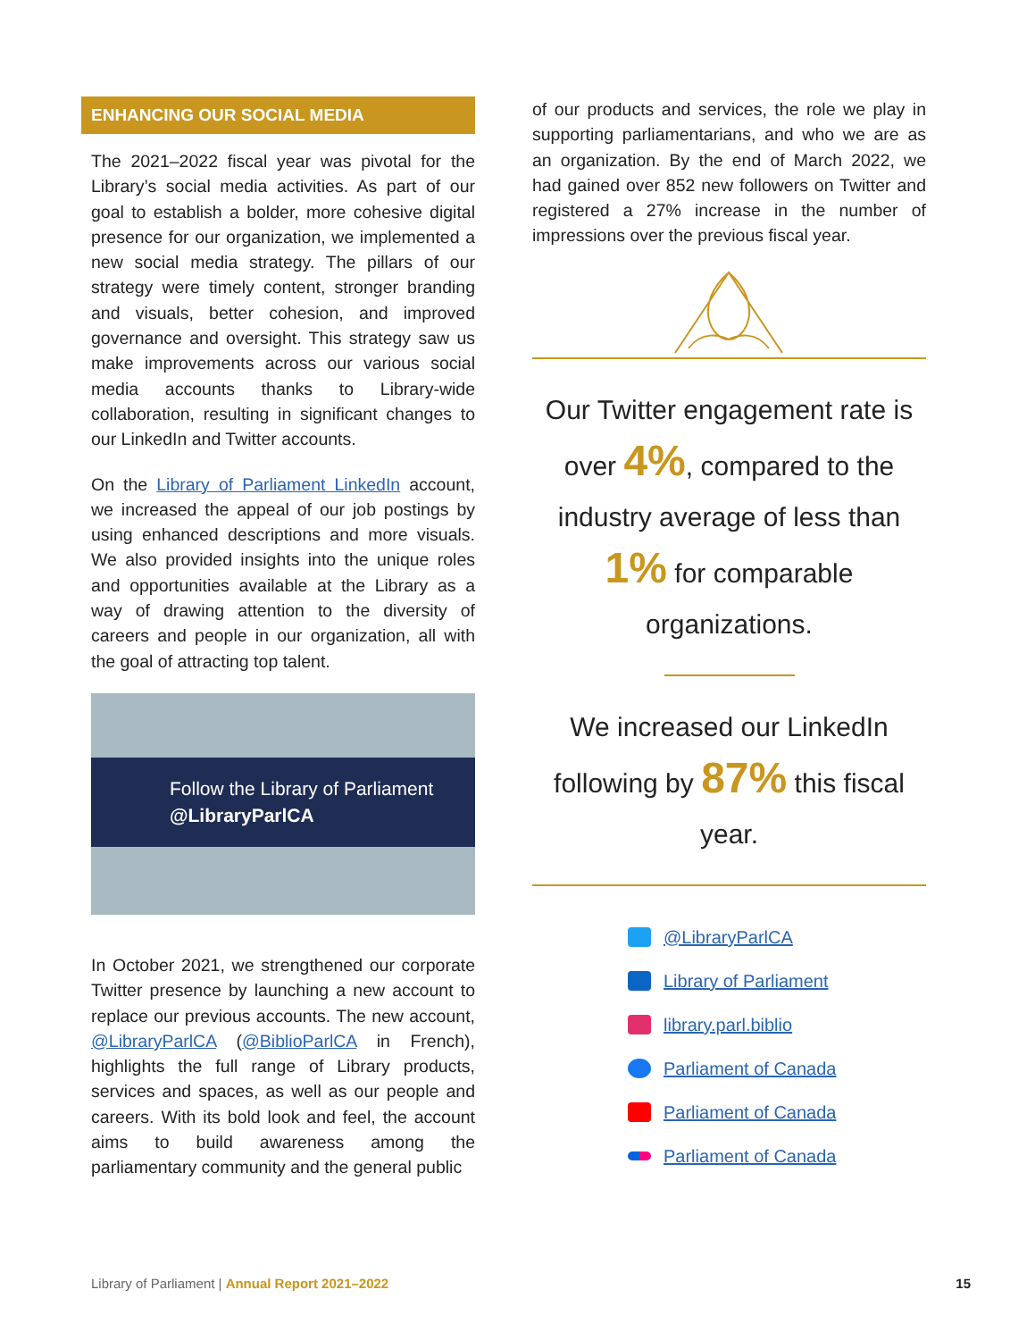ENHANCING OUR SOCIAL MEDIA
The 2021–2022 fiscal year was pivotal for the Library’s social media activities. As part of our goal to establish a bolder, more cohesive digital presence for our organization, we implemented a new social media strategy. The pillars of our strategy were timely content, stronger branding and visuals, better cohesion, and improved governance and oversight. This strategy saw us make improvements across our various social media accounts thanks to Library-wide collaboration, resulting in significant changes to our LinkedIn and Twitter accounts.
On the Library of Parliament LinkedIn account, we increased the appeal of our job postings by using enhanced descriptions and more visuals. We also provided insights into the unique roles and opportunities available at the Library as a way of drawing attention to the diversity of careers and people in our organization, all with the goal of attracting top talent.
Follow the Library of Parliament
@LibraryParlCA
In October 2021, we strengthened our corporate Twitter presence by launching a new account to replace our previous accounts. The new account, @LibraryParlCA (@BiblioParlCA in French), highlights the full range of Library products, services and spaces, as well as our people and careers. With its bold look and feel, the account aims to build awareness among the parliamentary community and the general public
of our products and services, the role we play in supporting parliamentarians, and who we are as an organization. By the end of March 2022, we had gained over 852 new followers on Twitter and registered a 27% increase in the number of impressions over the previous fiscal year.
Our Twitter engagement rate is over 4%, compared to the industry average of less than 1% for comparable organizations.
We increased our LinkedIn following by 87% this fiscal year.
@LibraryParlCA
Library of Parliament
library.parl.biblio
Parliament of Canada
Parliament of Canada
Parliament of Canada
Library of Parliament | Annual Report 2021–2022 15